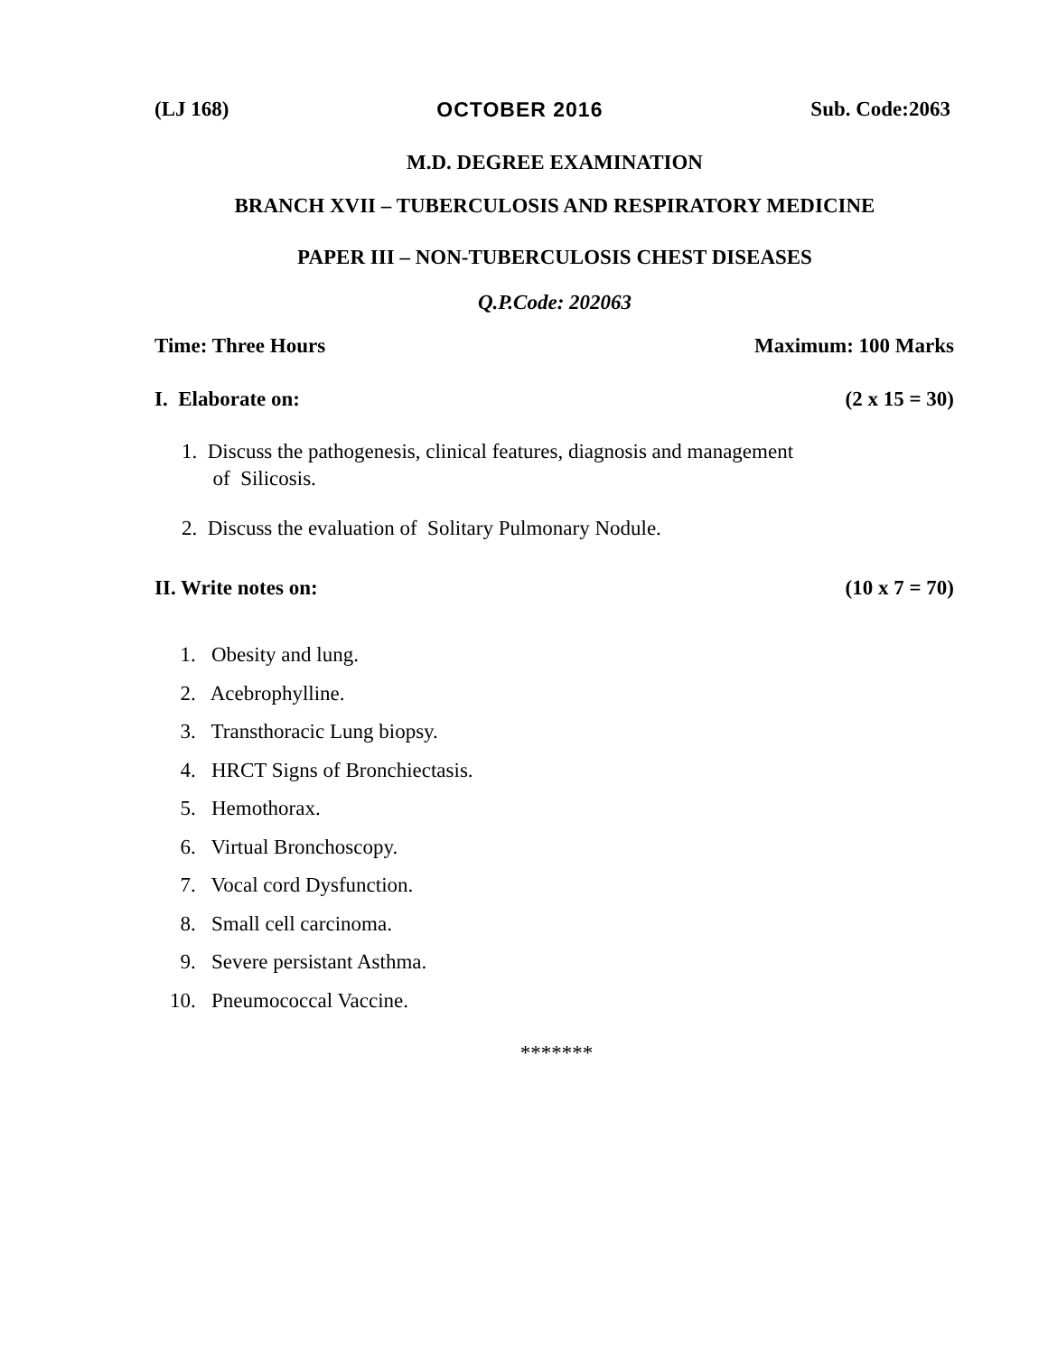(LJ 168) OCTOBER 2016 Sub. Code:2063
M.D. DEGREE EXAMINATION
BRANCH XVII – TUBERCULOSIS AND RESPIRATORY MEDICINE
PAPER III – NON-TUBERCULOSIS CHEST DISEASES
Q.P.Code: 202063
Time: Three Hours Maximum: 100 Marks
I. Elaborate on: (2 x 15 = 30)
1. Discuss the pathogenesis, clinical features, diagnosis and management
of Silicosis.
2. Discuss the evaluation of Solitary Pulmonary Nodule.
II. Write notes on: (10 x 7 = 70)
1. Obesity and lung.
2. Acebrophylline.
3. Transthoracic Lung biopsy.
4. HRCT Signs of Bronchiectasis.
5. Hemothorax.
6. Virtual Bronchoscopy.
7. Vocal cord Dysfunction.
8. Small cell carcinoma.
9. Severe persistant Asthma.
10. Pneumococcal Vaccine.
*******